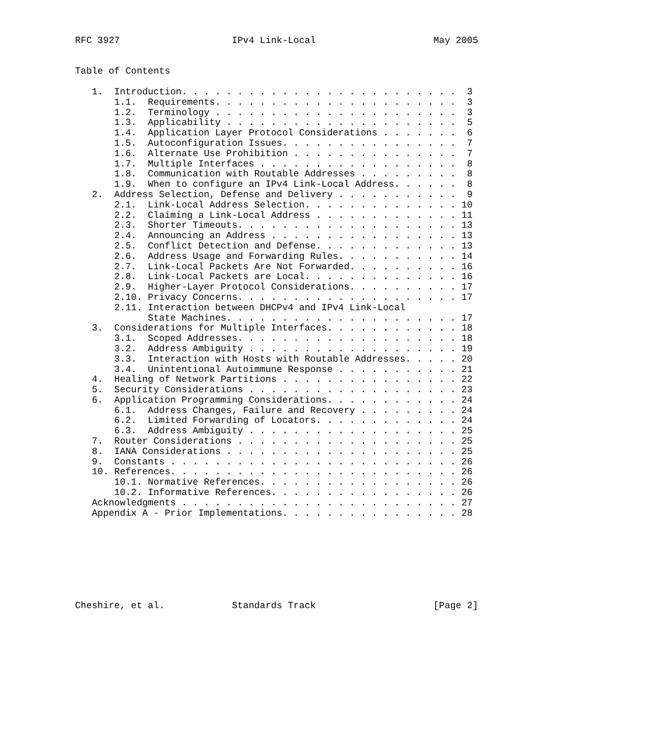RFC 3927                    IPv4 Link-Local                     May 2005


Table of Contents

   1.  Introduction. . . . . . . . . . . . . . . . . . . . . . . . .  3
       1.1.  Requirements. . . . . . . . . . . . . . . . . . . . . .  3
       1.2.  Terminology . . . . . . . . . . . . . . . . . . . . . .  3
       1.3.  Applicability . . . . . . . . . . . . . . . . . . . . .  5
       1.4.  Application Layer Protocol Considerations . . . . . . .  6
       1.5.  Autoconfiguration Issues. . . . . . . . . . . . . . . .  7
       1.6.  Alternate Use Prohibition . . . . . . . . . . . . . . .  7
       1.7.  Multiple Interfaces . . . . . . . . . . . . . . . . . .  8
       1.8.  Communication with Routable Addresses . . . . . . . . .  8
       1.9.  When to configure an IPv4 Link-Local Address. . . . . .  8
   2.  Address Selection, Defense and Delivery . . . . . . . . . . .  9
       2.1.  Link-Local Address Selection. . . . . . . . . . . . . . 10
       2.2.  Claiming a Link-Local Address . . . . . . . . . . . . . 11
       2.3.  Shorter Timeouts. . . . . . . . . . . . . . . . . . . . 13
       2.4.  Announcing an Address . . . . . . . . . . . . . . . . . 13
       2.5.  Conflict Detection and Defense. . . . . . . . . . . . . 13
       2.6.  Address Usage and Forwarding Rules. . . . . . . . . . . 14
       2.7.  Link-Local Packets Are Not Forwarded. . . . . . . . . . 16
       2.8.  Link-Local Packets are Local. . . . . . . . . . . . . . 16
       2.9.  Higher-Layer Protocol Considerations. . . . . . . . . . 17
       2.10. Privacy Concerns. . . . . . . . . . . . . . . . . . . . 17
       2.11. Interaction between DHCPv4 and IPv4 Link-Local
             State Machines. . . . . . . . . . . . . . . . . . . . . 17
   3.  Considerations for Multiple Interfaces. . . . . . . . . . . . 18
       3.1.  Scoped Addresses. . . . . . . . . . . . . . . . . . . . 18
       3.2.  Address Ambiguity . . . . . . . . . . . . . . . . . . . 19
       3.3.  Interaction with Hosts with Routable Addresses. . . . . 20
       3.4.  Unintentional Autoimmune Response . . . . . . . . . . . 21
   4.  Healing of Network Partitions . . . . . . . . . . . . . . . . 22
   5.  Security Considerations . . . . . . . . . . . . . . . . . . . 23
   6.  Application Programming Considerations. . . . . . . . . . . . 24
       6.1.  Address Changes, Failure and Recovery . . . . . . . . . 24
       6.2.  Limited Forwarding of Locators. . . . . . . . . . . . . 24
       6.3.  Address Ambiguity . . . . . . . . . . . . . . . . . . . 25
   7.  Router Considerations . . . . . . . . . . . . . . . . . . . . 25
   8.  IANA Considerations . . . . . . . . . . . . . . . . . . . . . 25
   9.  Constants . . . . . . . . . . . . . . . . . . . . . . . . . . 26
   10. References. . . . . . . . . . . . . . . . . . . . . . . . . . 26
       10.1. Normative References. . . . . . . . . . . . . . . . . . 26
       10.2. Informative References. . . . . . . . . . . . . . . . . 26
   Acknowledgments . . . . . . . . . . . . . . . . . . . . . . . . . 27
   Appendix A - Prior Implementations. . . . . . . . . . . . . . . . 28








Cheshire, et al.            Standards Track                     [Page 2]